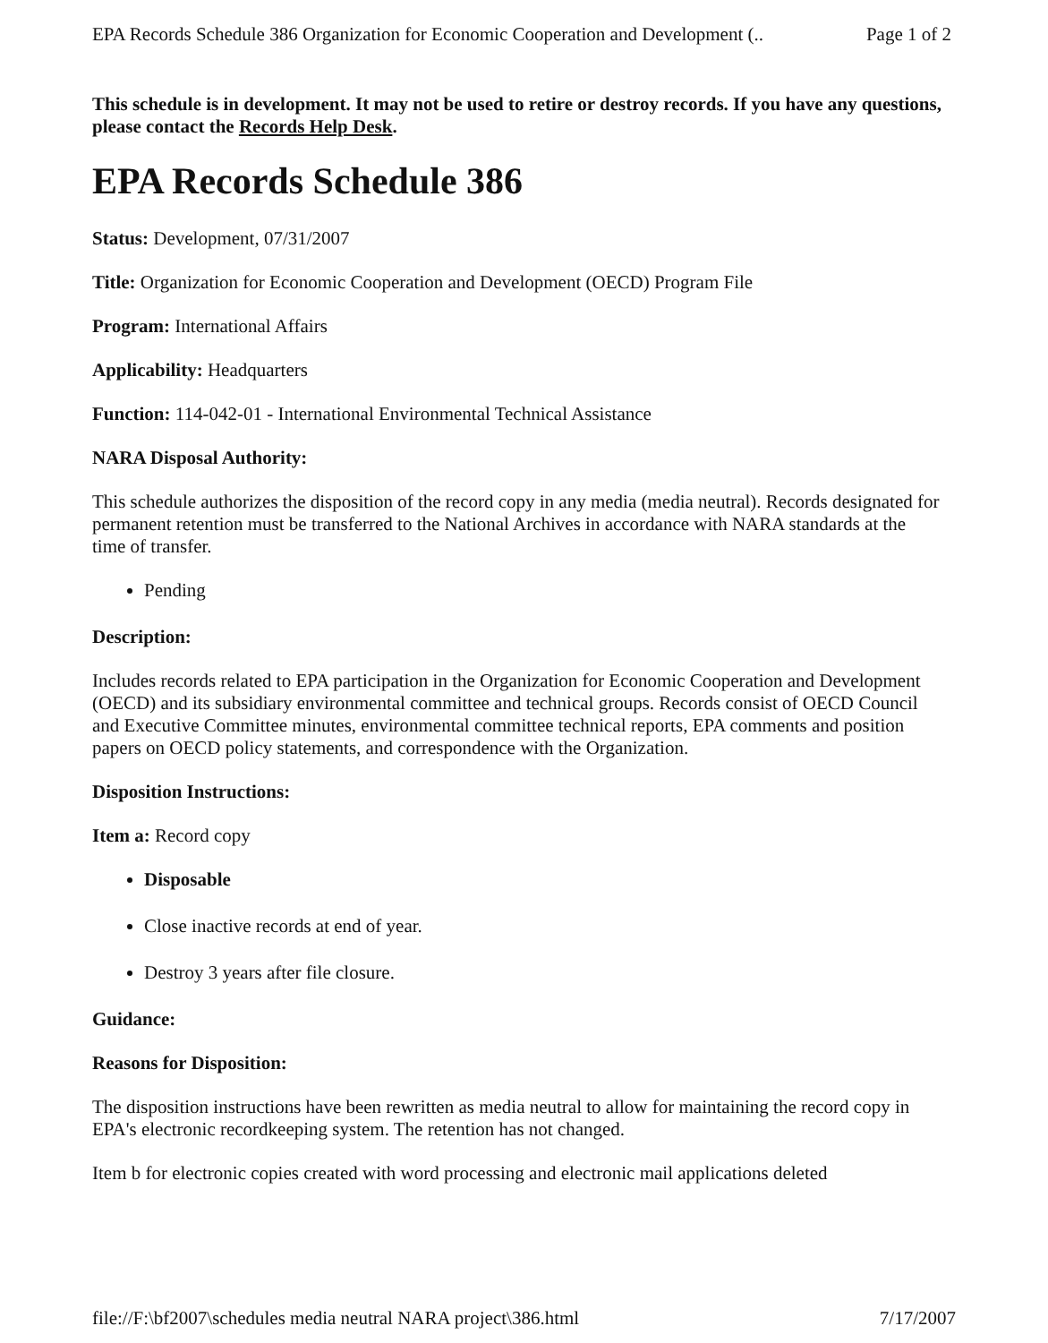EPA Records Schedule 386 Organization for Economic Cooperation and Development (.. Page 1 of 2
This schedule is in development. It may not be used to retire or destroy records. If you have any questions, please contact the Records Help Desk.
EPA Records Schedule 386
Status: Development, 07/31/2007
Title: Organization for Economic Cooperation and Development (OECD) Program File
Program: International Affairs
Applicability: Headquarters
Function: 114-042-01 - International Environmental Technical Assistance
NARA Disposal Authority:
This schedule authorizes the disposition of the record copy in any media (media neutral). Records designated for permanent retention must be transferred to the National Archives in accordance with NARA standards at the time of transfer.
Pending
Description:
Includes records related to EPA participation in the Organization for Economic Cooperation and Development (OECD) and its subsidiary environmental committee and technical groups. Records consist of OECD Council and Executive Committee minutes, environmental committee technical reports, EPA comments and position papers on OECD policy statements, and correspondence with the Organization.
Disposition Instructions:
Item a: Record copy
Disposable
Close inactive records at end of year.
Destroy 3 years after file closure.
Guidance:
Reasons for Disposition:
The disposition instructions have been rewritten as media neutral to allow for maintaining the record copy in EPA's electronic recordkeeping system. The retention has not changed.
Item b for electronic copies created with word processing and electronic mail applications deleted
file://F:\bf2007\schedules media neutral NARA project\386.html 7/17/2007